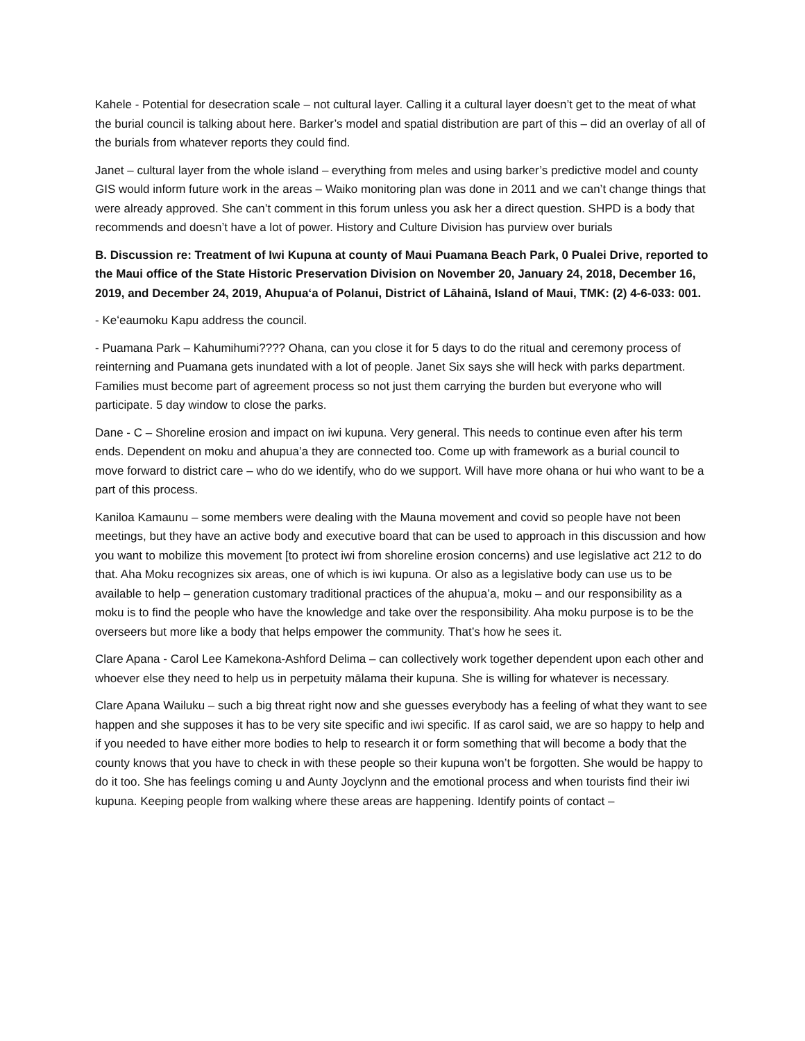Kahele - Potential for desecration scale – not cultural layer. Calling it a cultural layer doesn’t get to the meat of what the burial council is talking about here. Barker’s model and spatial distribution are part of this – did an overlay of all of the burials from whatever reports they could find.
Janet – cultural layer from the whole island – everything from meles and using barker’s predictive model and county GIS would inform future work in the areas – Waiko monitoring plan was done in 2011 and we can’t change things that were already approved. She can’t comment in this forum unless you ask her a direct question. SHPD is a body that recommends and doesn’t have a lot of power. History and Culture Division has purview over burials
B. Discussion re: Treatment of Iwi Kupuna at county of Maui Puamana Beach Park, 0 Pualei Drive, reported to the Maui office of the State Historic Preservation Division on November 20, January 24, 2018, December 16, 2019, and December 24, 2019, Ahupuaʻa of Polanui, District of Lāhainā, Island of Maui, TMK: (2) 4-6-033: 001.
- Keʻeaumoku Kapu address the council.
- Puamana Park – Kahumihumi???? Ohana, can you close it for 5 days to do the ritual and ceremony process of reinterning and Puamana gets inundated with a lot of people. Janet Six says she will heck with parks department. Families must become part of agreement process so not just them carrying the burden but everyone who will participate. 5 day window to close the parks.
Dane - C – Shoreline erosion and impact on iwi kupuna. Very general. This needs to continue even after his term ends. Dependent on moku and ahupua’a they are connected too. Come up with framework as a burial council to move forward to district care – who do we identify, who do we support. Will have more ohana or hui who want to be a part of this process.
Kaniloa Kamaunu – some members were dealing with the Mauna movement and covid so people have not been meetings, but they have an active body and executive board that can be used to approach in this discussion and how you want to mobilize this movement [to protect iwi from shoreline erosion concerns) and use legislative act 212 to do that. Aha Moku recognizes six areas, one of which is iwi kupuna. Or also as a legislative body can use us to be available to help – generation customary traditional practices of the ahupua’a, moku – and our responsibility as a moku is to find the people who have the knowledge and take over the responsibility. Aha moku purpose is to be the overseers but more like a body that helps empower the community. That’s how he sees it.
Clare Apana - Carol Lee Kamekona-Ashford Delima – can collectively work together dependent upon each other and whoever else they need to help us in perpetuity mālama their kupuna. She is willing for whatever is necessary.
Clare Apana Wailuku – such a big threat right now and she guesses everybody has a feeling of what they want to see happen and she supposes it has to be very site specific and iwi specific. If as carol said, we are so happy to help and if you needed to have either more bodies to help to research it or form something that will become a body that the county knows that you have to check in with these people so their kupuna won’t be forgotten. She would be happy to do it too. She has feelings coming u and Aunty Joyclynn and the emotional process and when tourists find their iwi kupuna. Keeping people from walking where these areas are happening. Identify points of contact –